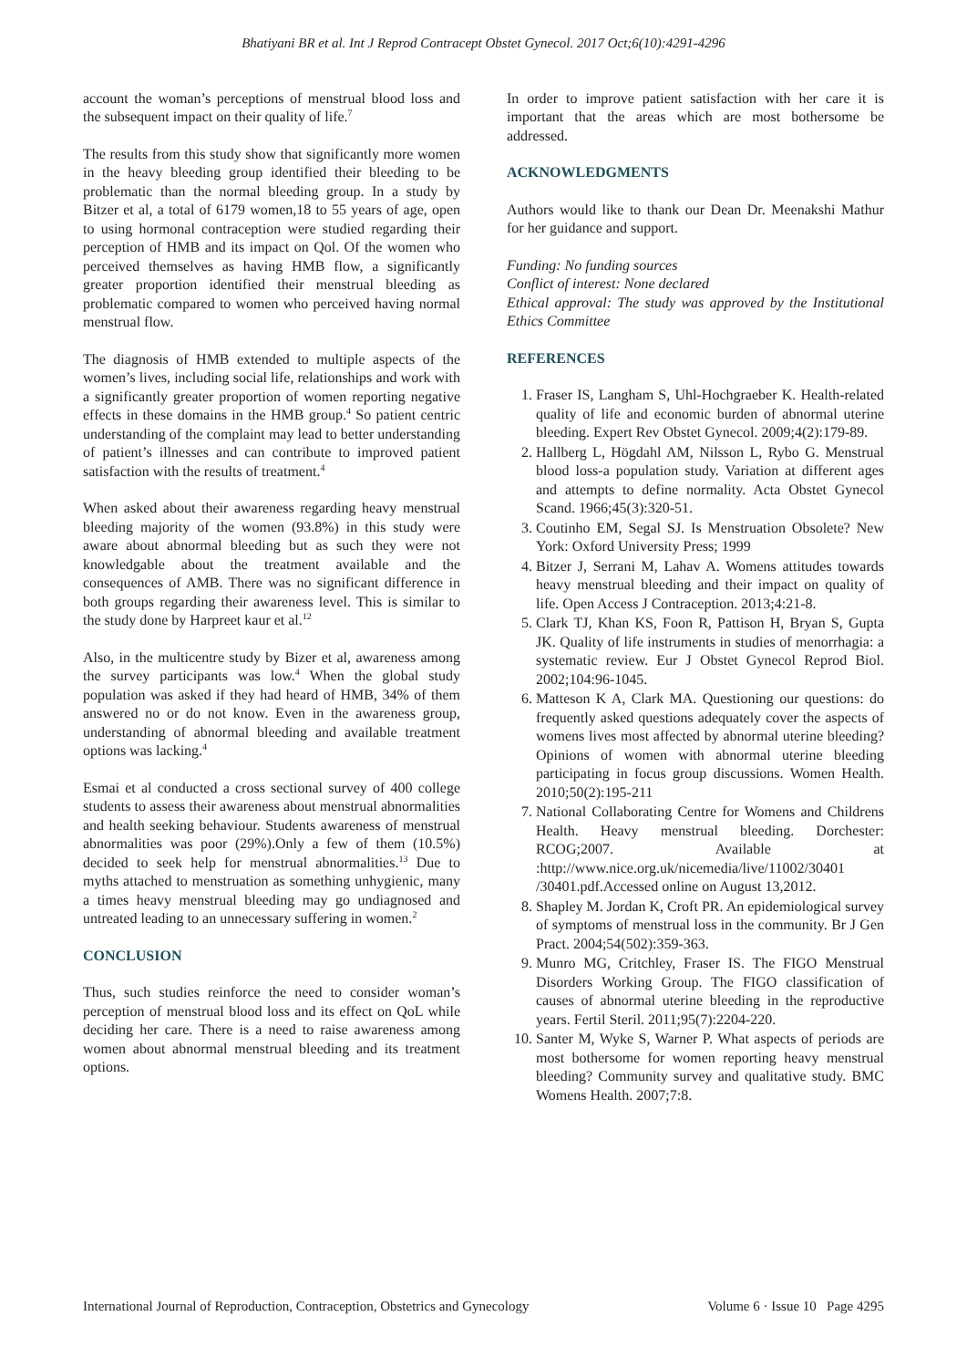Bhatiyani BR et al. Int J Reprod Contracept Obstet Gynecol. 2017 Oct;6(10):4291-4296
account the woman’s perceptions of menstrual blood loss and the subsequent impact on their quality of life.<sup>7</sup>
The results from this study show that significantly more women in the heavy bleeding group identified their bleeding to be problematic than the normal bleeding group. In a study by Bitzer et al, a total of 6179 women,18 to 55 years of age, open to using hormonal contraception were studied regarding their perception of HMB and its impact on Qol. Of the women who perceived themselves as having HMB flow, a significantly greater proportion identified their menstrual bleeding as problematic compared to women who perceived having normal menstrual flow.
The diagnosis of HMB extended to multiple aspects of the women’s lives, including social life, relationships and work with a significantly greater proportion of women reporting negative effects in these domains in the HMB group.<sup>4</sup> So patient centric understanding of the complaint may lead to better understanding of patient’s illnesses and can contribute to improved patient satisfaction with the results of treatment.<sup>4</sup>
When asked about their awareness regarding heavy menstrual bleeding majority of the women (93.8%) in this study were aware about abnormal bleeding but as such they were not knowledgable about the treatment available and the consequences of AMB. There was no significant difference in both groups regarding their awareness level. This is similar to the study done by Harpreet kaur et al.<sup>12</sup>
Also, in the multicentre study by Bizer et al, awareness among the survey participants was low.<sup>4</sup> When the global study population was asked if they had heard of HMB, 34% of them answered no or do not know. Even in the awareness group, understanding of abnormal bleeding and available treatment options was lacking.<sup>4</sup>
Esmai et al conducted a cross sectional survey of 400 college students to assess their awareness about menstrual abnormalities and health seeking behaviour. Students awareness of menstrual abnormalities was poor (29%).Only a few of them (10.5%) decided to seek help for menstrual abnormalities.<sup>13</sup> Due to myths attached to menstruation as something unhygienic, many a times heavy menstrual bleeding may go undiagnosed and untreated leading to an unnecessary suffering in women.<sup>2</sup>
CONCLUSION
Thus, such studies reinforce the need to consider woman’s perception of menstrual blood loss and its effect on QoL while deciding her care. There is a need to raise awareness among women about abnormal menstrual bleeding and its treatment options.
In order to improve patient satisfaction with her care it is important that the areas which are most bothersome be addressed.
ACKNOWLEDGMENTS
Authors would like to thank our Dean Dr. Meenakshi Mathur for her guidance and support.
Funding: No funding sources
Conflict of interest: None declared
Ethical approval: The study was approved by the Institutional Ethics Committee
REFERENCES
1. Fraser IS, Langham S, Uhl-Hochgraeber K. Health-related quality of life and economic burden of abnormal uterine bleeding. Expert Rev Obstet Gynecol. 2009;4(2):179-89.
2. Hallberg L, Högdahl AM, Nilsson L, Rybo G. Menstrual blood loss-a population study. Variation at different ages and attempts to define normality. Acta Obstet Gynecol Scand. 1966;45(3):320-51.
3. Coutinho EM, Segal SJ. Is Menstruation Obsolete? New York: Oxford University Press; 1999
4. Bitzer J, Serrani M, Lahav A. Womens attitudes towards heavy menstrual bleeding and their impact on quality of life. Open Access J Contraception. 2013;4:21-8.
5. Clark TJ, Khan KS, Foon R, Pattison H, Bryan S, Gupta JK. Quality of life instruments in studies of menorrhagia: a systematic review. Eur J Obstet Gynecol Reprod Biol. 2002;104:96-1045.
6. Matteson K A, Clark MA. Questioning our questions: do frequently asked questions adequately cover the aspects of womens lives most affected by abnormal uterine bleeding? Opinions of women with abnormal uterine bleeding participating in focus group discussions. Women Health. 2010;50(2):195-211
7. National Collaborating Centre for Womens and Childrens Health. Heavy menstrual bleeding. Dorchester: RCOG;2007. Available at :http://www.nice.org.uk/nicemedia/live/11002/30401 /30401.pdf.Accessed online on August 13,2012.
8. Shapley M. Jordan K, Croft PR. An epidemiological survey of symptoms of menstrual loss in the community. Br J Gen Pract. 2004;54(502):359-363.
9. Munro MG, Critchley, Fraser IS. The FIGO Menstrual Disorders Working Group. The FIGO classification of causes of abnormal uterine bleeding in the reproductive years. Fertil Steril. 2011;95(7):2204-220.
10. Santer M, Wyke S, Warner P. What aspects of periods are most bothersome for women reporting heavy menstrual bleeding? Community survey and qualitative study. BMC Womens Health. 2007;7:8.
International Journal of Reproduction, Contraception, Obstetrics and Gynecology Volume 6 · Issue 10 Page 4295